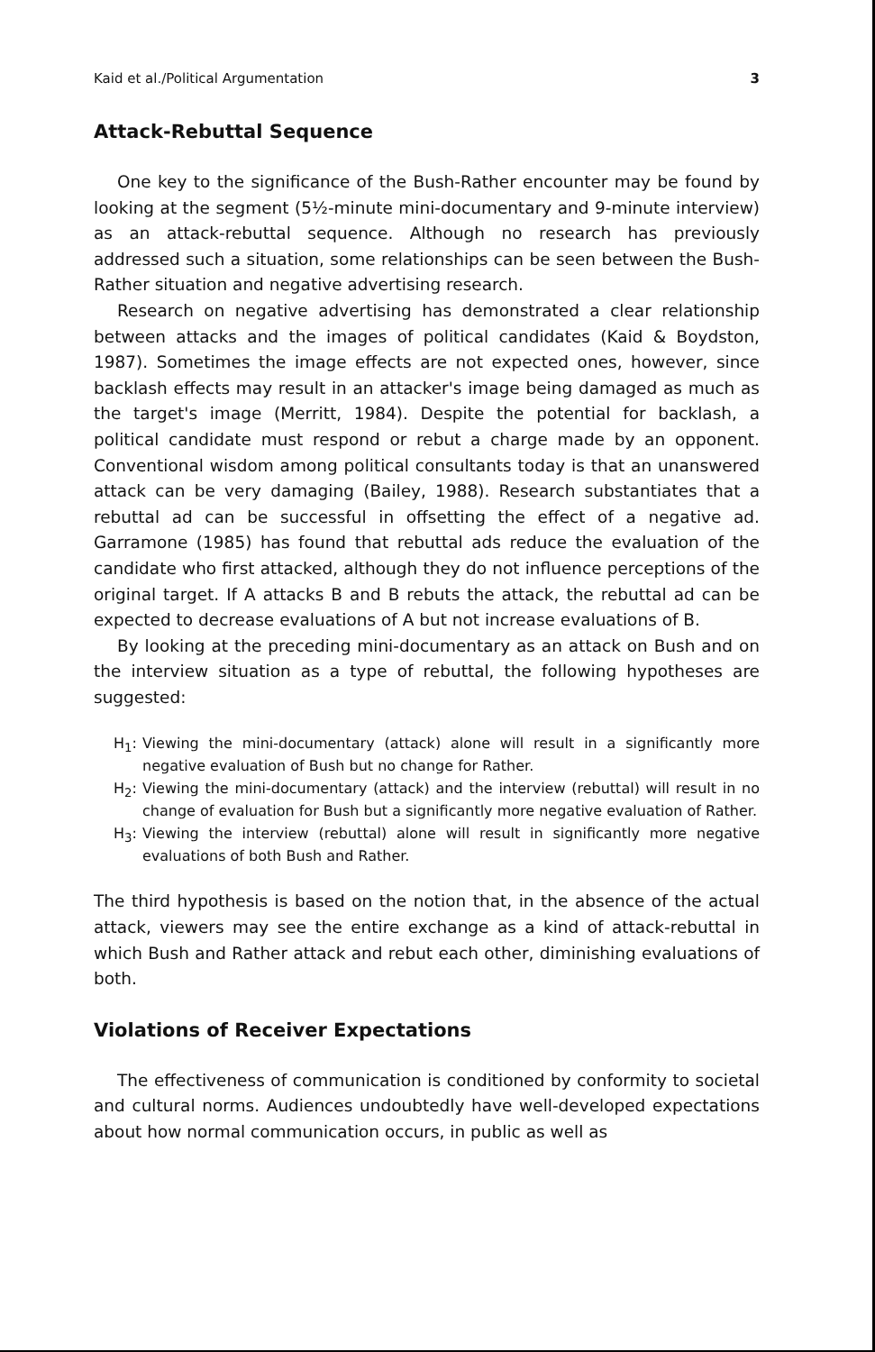Kaid et al./Political Argumentation 3
Attack-Rebuttal Sequence
One key to the significance of the Bush-Rather encounter may be found by looking at the segment (5½-minute mini-documentary and 9-minute interview) as an attack-rebuttal sequence. Although no research has previously addressed such a situation, some relationships can be seen between the Bush-Rather situation and negative advertising research.
Research on negative advertising has demonstrated a clear relationship between attacks and the images of political candidates (Kaid & Boydston, 1987). Sometimes the image effects are not expected ones, however, since backlash effects may result in an attacker's image being damaged as much as the target's image (Merritt, 1984). Despite the potential for backlash, a political candidate must respond or rebut a charge made by an opponent. Conventional wisdom among political consultants today is that an unanswered attack can be very damaging (Bailey, 1988). Research substantiates that a rebuttal ad can be successful in offsetting the effect of a negative ad. Garramone (1985) has found that rebuttal ads reduce the evaluation of the candidate who first attacked, although they do not influence perceptions of the original target. If A attacks B and B rebuts the attack, the rebuttal ad can be expected to decrease evaluations of A but not increase evaluations of B.
By looking at the preceding mini-documentary as an attack on Bush and on the interview situation as a type of rebuttal, the following hypotheses are suggested:
H<sub>1</sub>: Viewing the mini-documentary (attack) alone will result in a significantly more negative evaluation of Bush but no change for Rather.
H<sub>2</sub>: Viewing the mini-documentary (attack) and the interview (rebuttal) will result in no change of evaluation for Bush but a significantly more negative evaluation of Rather.
H<sub>3</sub>: Viewing the interview (rebuttal) alone will result in significantly more negative evaluations of both Bush and Rather.
The third hypothesis is based on the notion that, in the absence of the actual attack, viewers may see the entire exchange as a kind of attack-rebuttal in which Bush and Rather attack and rebut each other, diminishing evaluations of both.
Violations of Receiver Expectations
The effectiveness of communication is conditioned by conformity to societal and cultural norms. Audiences undoubtedly have well-developed expectations about how normal communication occurs, in public as well as